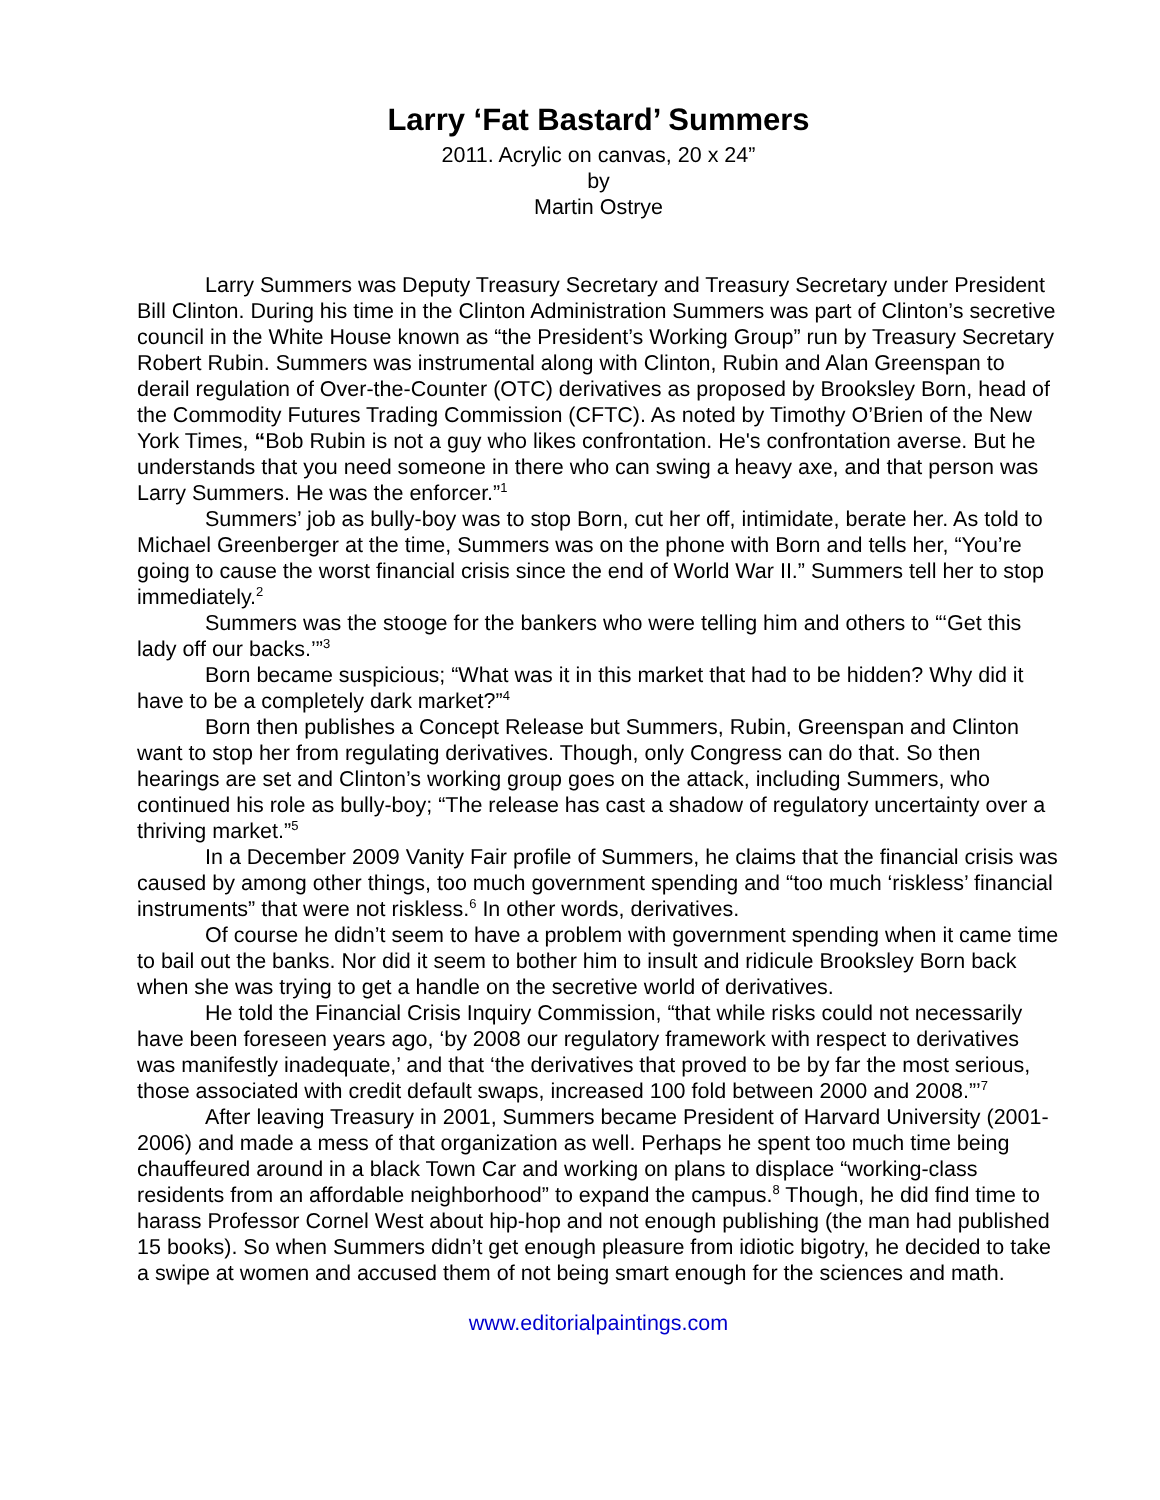Larry ‘Fat Bastard’ Summers
2011. Acrylic on canvas, 20 x 24”
by
Martin Ostrye
Larry Summers was Deputy Treasury Secretary and Treasury Secretary under President Bill Clinton. During his time in the Clinton Administration Summers was part of Clinton’s secretive council in the White House known as “the President’s Working Group” run by Treasury Secretary Robert Rubin. Summers was instrumental along with Clinton, Rubin and Alan Greenspan to derail regulation of Over-the-Counter (OTC) derivatives as proposed by Brooksley Born, head of the Commodity Futures Trading Commission (CFTC). As noted by Timothy O’Brien of the New York Times, “Bob Rubin is not a guy who likes confrontation. He's confrontation averse. But he understands that you need someone in there who can swing a heavy axe, and that person was Larry Summers. He was the enforcer.”<sup>1</sup>
Summers’ job as bully-boy was to stop Born, cut her off, intimidate, berate her. As told to Michael Greenberger at the time, Summers was on the phone with Born and tells her, “You’re going to cause the worst financial crisis since the end of World War II.” Summers tell her to stop immediately.<sup>2</sup>
Summers was the stooge for the bankers who were telling him and others to “‘Get this lady off our backs.’”<sup>3</sup>
Born became suspicious; “What was it in this market that had to be hidden? Why did it have to be a completely dark market?”<sup>4</sup>
Born then publishes a Concept Release but Summers, Rubin, Greenspan and Clinton want to stop her from regulating derivatives. Though, only Congress can do that. So then hearings are set and Clinton’s working group goes on the attack, including Summers, who continued his role as bully-boy; “The release has cast a shadow of regulatory uncertainty over a thriving market.”<sup>5</sup>
In a December 2009 Vanity Fair profile of Summers, he claims that the financial crisis was caused by among other things, too much government spending and “too much ‘riskless’ financial instruments” that were not riskless.<sup>6</sup> In other words, derivatives.
Of course he didn’t seem to have a problem with government spending when it came time to bail out the banks. Nor did it seem to bother him to insult and ridicule Brooksley Born back when she was trying to get a handle on the secretive world of derivatives.
He told the Financial Crisis Inquiry Commission, “that while risks could not necessarily have been foreseen years ago, ‘by 2008 our regulatory framework with respect to derivatives was manifestly inadequate,’ and that ‘the derivatives that proved to be by far the most serious, those associated with credit default swaps, increased 100 fold between 2000 and 2008.”’<sup>7</sup>
After leaving Treasury in 2001, Summers became President of Harvard University (2001-2006) and made a mess of that organization as well. Perhaps he spent too much time being chauffeured around in a black Town Car and working on plans to displace “working-class residents from an affordable neighborhood” to expand the campus.<sup>8</sup> Though, he did find time to harass Professor Cornel West about hip-hop and not enough publishing (the man had published 15 books). So when Summers didn’t get enough pleasure from idiotic bigotry, he decided to take a swipe at women and accused them of not being smart enough for the sciences and math.
www.editorialpaintings.com